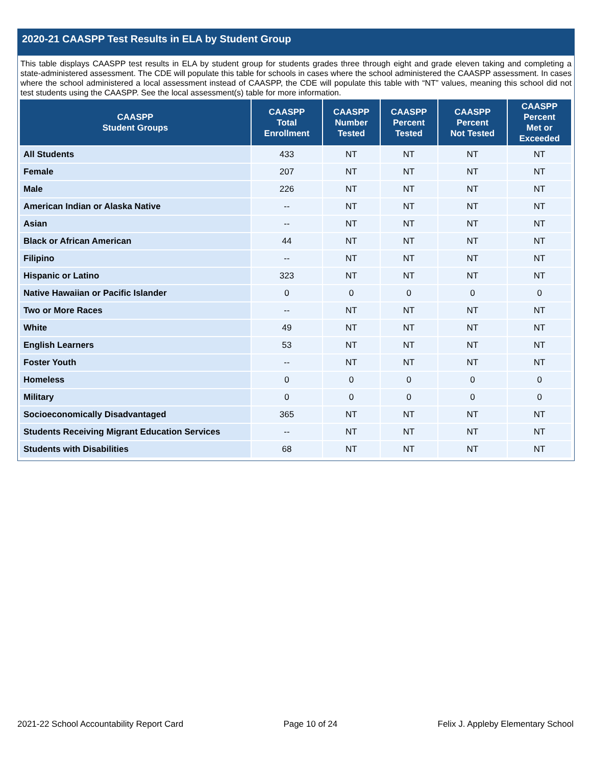2020-21 CAASPP Test Results in ELA by Student Group
This table displays CAASPP test results in ELA by student group for students grades three through eight and grade eleven taking and completing a state-administered assessment. The CDE will populate this table for schools in cases where the school administered the CAASPP assessment. In cases where the school administered a local assessment instead of CAASPP, the CDE will populate this table with “NT” values, meaning this school did not test students using the CAASPP. See the local assessment(s) table for more information.
| CAASPP Student Groups | CAASPP Total Enrollment | CAASPP Number Tested | CAASPP Percent Tested | CAASPP Percent Not Tested | CAASPP Percent Met or Exceeded |
| --- | --- | --- | --- | --- | --- |
| All Students | 433 | NT | NT | NT | NT |
| Female | 207 | NT | NT | NT | NT |
| Male | 226 | NT | NT | NT | NT |
| American Indian or Alaska Native | -- | NT | NT | NT | NT |
| Asian | -- | NT | NT | NT | NT |
| Black or African American | 44 | NT | NT | NT | NT |
| Filipino | -- | NT | NT | NT | NT |
| Hispanic or Latino | 323 | NT | NT | NT | NT |
| Native Hawaiian or Pacific Islander | 0 | 0 | 0 | 0 | 0 |
| Two or More Races | -- | NT | NT | NT | NT |
| White | 49 | NT | NT | NT | NT |
| English Learners | 53 | NT | NT | NT | NT |
| Foster Youth | -- | NT | NT | NT | NT |
| Homeless | 0 | 0 | 0 | 0 | 0 |
| Military | 0 | 0 | 0 | 0 | 0 |
| Socioeconomically Disadvantaged | 365 | NT | NT | NT | NT |
| Students Receiving Migrant Education Services | -- | NT | NT | NT | NT |
| Students with Disabilities | 68 | NT | NT | NT | NT |
2021-22 School Accountability Report Card Page 10 of 24 Felix J. Appleby Elementary School